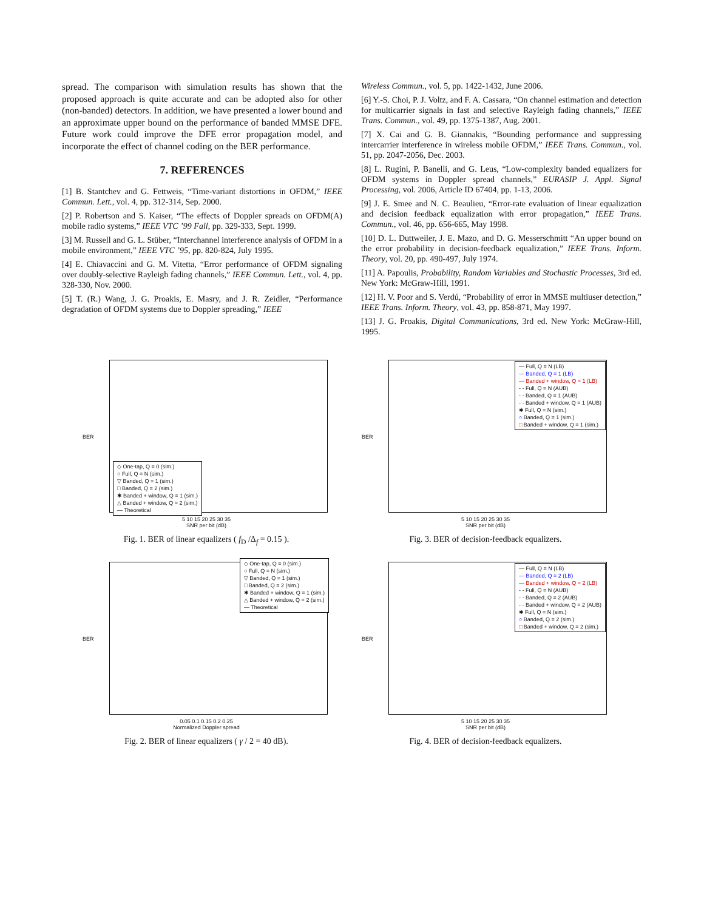spread. The comparison with simulation results has shown that the proposed approach is quite accurate and can be adopted also for other (non-banded) detectors. In addition, we have presented a lower bound and an approximate upper bound on the performance of banded MMSE DFE. Future work could improve the DFE error propagation model, and incorporate the effect of channel coding on the BER performance.
7. REFERENCES
[1] B. Stantchev and G. Fettweis, “Time-variant distortions in OFDM,” IEEE Commun. Lett., vol. 4, pp. 312-314, Sep. 2000.
[2] P. Robertson and S. Kaiser, “The effects of Doppler spreads on OFDM(A) mobile radio systems,” IEEE VTC ’99 Fall, pp. 329-333, Sept. 1999.
[3] M. Russell and G. L. Stüber, “Interchannel interference analysis of OFDM in a mobile environment,” IEEE VTC ’95, pp. 820-824, July 1995.
[4] E. Chiavaccini and G. M. Vitetta, “Error performance of OFDM signaling over doubly-selective Rayleigh fading channels,” IEEE Commun. Lett., vol. 4, pp. 328-330, Nov. 2000.
[5] T. (R.) Wang, J. G. Proakis, E. Masry, and J. R. Zeidler, “Performance degradation of OFDM systems due to Doppler spreading,” IEEE
Wireless Commun., vol. 5, pp. 1422-1432, June 2006.
[6] Y.-S. Choi, P. J. Voltz, and F. A. Cassara, “On channel estimation and detection for multicarrier signals in fast and selective Rayleigh fading channels,” IEEE Trans. Commun., vol. 49, pp. 1375-1387, Aug. 2001.
[7] X. Cai and G. B. Giannakis, “Bounding performance and suppressing intercarrier interference in wireless mobile OFDM,” IEEE Trans. Commun., vol. 51, pp. 2047-2056, Dec. 2003.
[8] L. Rugini, P. Banelli, and G. Leus, “Low-complexity banded equalizers for OFDM systems in Doppler spread channels,” EURASIP J. Appl. Signal Processing, vol. 2006, Article ID 67404, pp. 1-13, 2006.
[9] J. E. Smee and N. C. Beaulieu, “Error-rate evaluation of linear equalization and decision feedback equalization with error propagation,” IEEE Trans. Commun., vol. 46, pp. 656-665, May 1998.
[10] D. L. Duttweiler, J. E. Mazo, and D. G. Messerschmitt “An upper bound on the error probability in decision-feedback equalization,” IEEE Trans. Inform. Theory, vol. 20, pp. 490-497, July 1974.
[11] A. Papoulis, Probability, Random Variables and Stochastic Processes, 3rd ed. New York: McGraw-Hill, 1991.
[12] H. V. Poor and S. Verdú, “Probability of error in MMSE multiuser detection,” IEEE Trans. Inform. Theory, vol. 43, pp. 858-871, May 1997.
[13] J. G. Proakis, Digital Communications, 3rd ed. New York: McGraw-Hill, 1995.
BER
◇ One-tap, Q = 0 (sim.)
○ Full, Q = N (sim.)
▽ Banded, Q = 1 (sim.)
□ Banded, Q = 2 (sim.)
✱ Banded + window, Q = 1 (sim.)
△ Banded + window, Q = 2 (sim.)
— Theoretical
5 10 15 20 25 30 35
SNR per bit (dB)
Fig. 1. BER of linear equalizers ( f<sub>D</sub> /Δ<sub>f</sub> = 0.15 ).
BER
— Full, Q = N (LB)
— Banded, Q = 1 (LB)
— Banded + window, Q = 1 (LB)
- - Full, Q = N (AUB)
- - Banded, Q = 1 (AUB)
- - Banded + window, Q = 1 (AUB)
✱ Full, Q = N (sim.)
○ Banded, Q = 1 (sim.)
□ Banded + window, Q = 1 (sim.)
5 10 15 20 25 30 35
SNR per bit (dB)
Fig. 3. BER of decision-feedback equalizers.
BER
◇ One-tap, Q = 0 (sim.)
○ Full, Q = N (sim.)
▽ Banded, Q = 1 (sim.)
□ Banded, Q = 2 (sim.)
✱ Banded + window, Q = 1 (sim.)
△ Banded + window, Q = 2 (sim.)
— Theoretical
0.05 0.1 0.15 0.2 0.25
Normalized Doppler spread
Fig. 2. BER of linear equalizers ( γ / 2 = 40 dB).
BER
— Full, Q = N (LB)
— Banded, Q = 2 (LB)
— Banded + window, Q = 2 (LB)
- - Full, Q = N (AUB)
- - Banded, Q = 2 (AUB)
- - Banded + window, Q = 2 (AUB)
✱ Full, Q = N (sim.)
○ Banded, Q = 2 (sim.)
□ Banded + window, Q = 2 (sim.)
5 10 15 20 25 30 35
SNR per bit (dB)
Fig. 4. BER of decision-feedback equalizers.